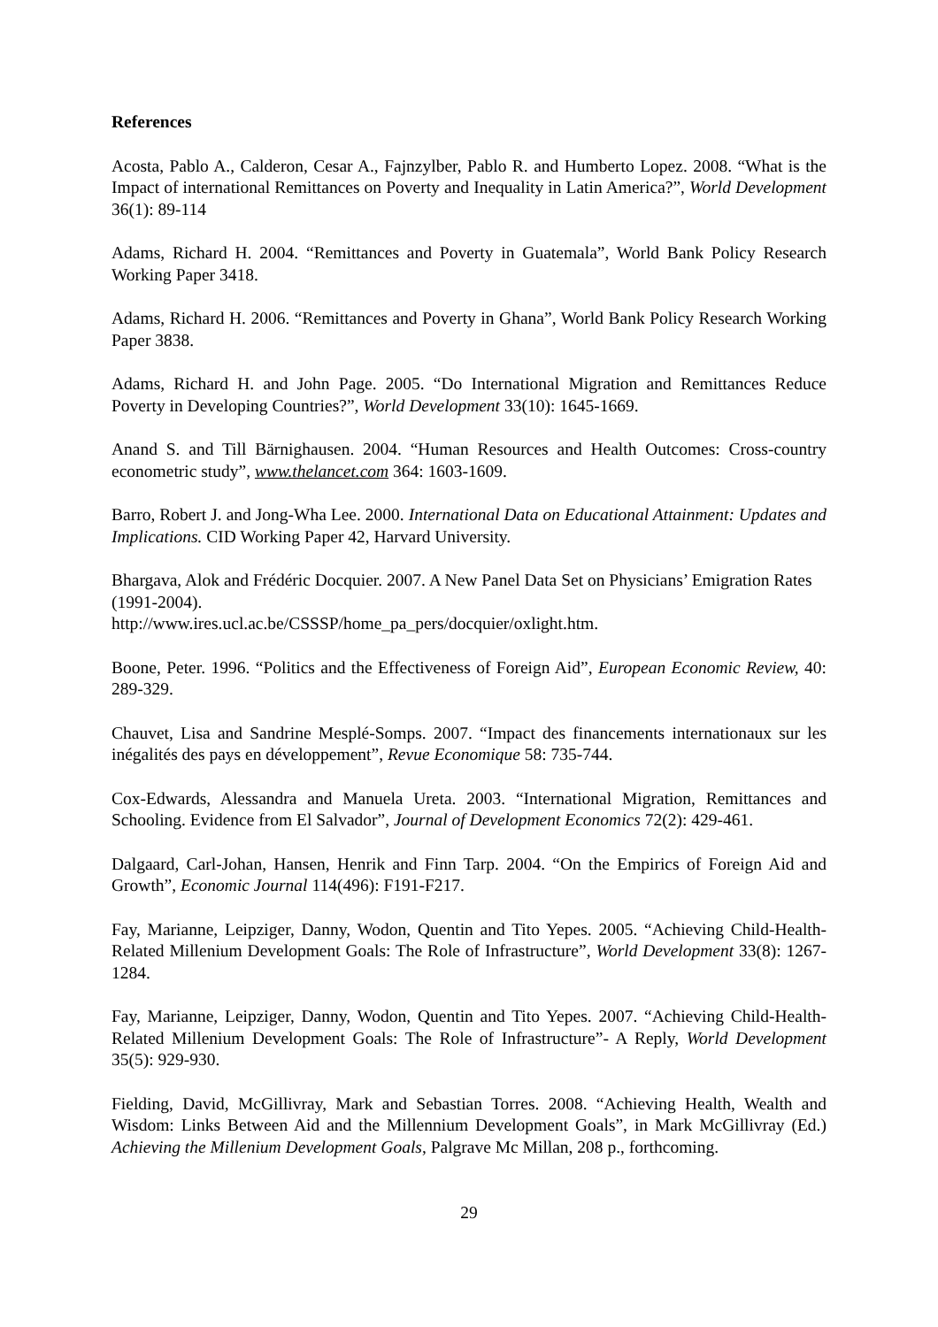References
Acosta, Pablo A., Calderon, Cesar A., Fajnzylber, Pablo R. and Humberto Lopez. 2008. “What is the Impact of international Remittances on Poverty and Inequality in Latin America?”, World Development 36(1): 89-114
Adams, Richard H. 2004. “Remittances and Poverty in Guatemala”, World Bank Policy Research Working Paper 3418.
Adams, Richard H. 2006. “Remittances and Poverty in Ghana”, World Bank Policy Research Working Paper 3838.
Adams, Richard H. and John Page. 2005. “Do International Migration and Remittances Reduce Poverty in Developing Countries?”, World Development 33(10): 1645-1669.
Anand S. and Till Bärnighausen. 2004. “Human Resources and Health Outcomes: Cross-country econometric study”, www.thelancet.com 364: 1603-1609.
Barro, Robert J. and Jong-Wha Lee. 2000. International Data on Educational Attainment: Updates and Implications. CID Working Paper 42, Harvard University.
Bhargava, Alok and Frédéric Docquier. 2007. A New Panel Data Set on Physicians’ Emigration Rates (1991-2004).
http://www.ires.ucl.ac.be/CSSSP/home_pa_pers/docquier/oxlight.htm.
Boone, Peter. 1996. “Politics and the Effectiveness of Foreign Aid”, European Economic Review, 40: 289-329.
Chauvet, Lisa and Sandrine Mesplé-Somps. 2007. “Impact des financements internationaux sur les inégalités des pays en développement”, Revue Economique 58: 735-744.
Cox-Edwards, Alessandra and Manuela Ureta. 2003. “International Migration, Remittances and Schooling. Evidence from El Salvador”, Journal of Development Economics 72(2): 429-461.
Dalgaard, Carl-Johan, Hansen, Henrik and Finn Tarp. 2004. “On the Empirics of Foreign Aid and Growth”, Economic Journal 114(496): F191-F217.
Fay, Marianne, Leipziger, Danny, Wodon, Quentin and Tito Yepes. 2005. “Achieving Child-Health-Related Millenium Development Goals: The Role of Infrastructure”, World Development 33(8): 1267-1284.
Fay, Marianne, Leipziger, Danny, Wodon, Quentin and Tito Yepes. 2007. “Achieving Child-Health-Related Millenium Development Goals: The Role of Infrastructure”- A Reply, World Development 35(5): 929-930.
Fielding, David, McGillivray, Mark and Sebastian Torres. 2008. “Achieving Health, Wealth and Wisdom: Links Between Aid and the Millennium Development Goals”, in Mark McGillivray (Ed.) Achieving the Millenium Development Goals, Palgrave Mc Millan, 208 p., forthcoming.
29